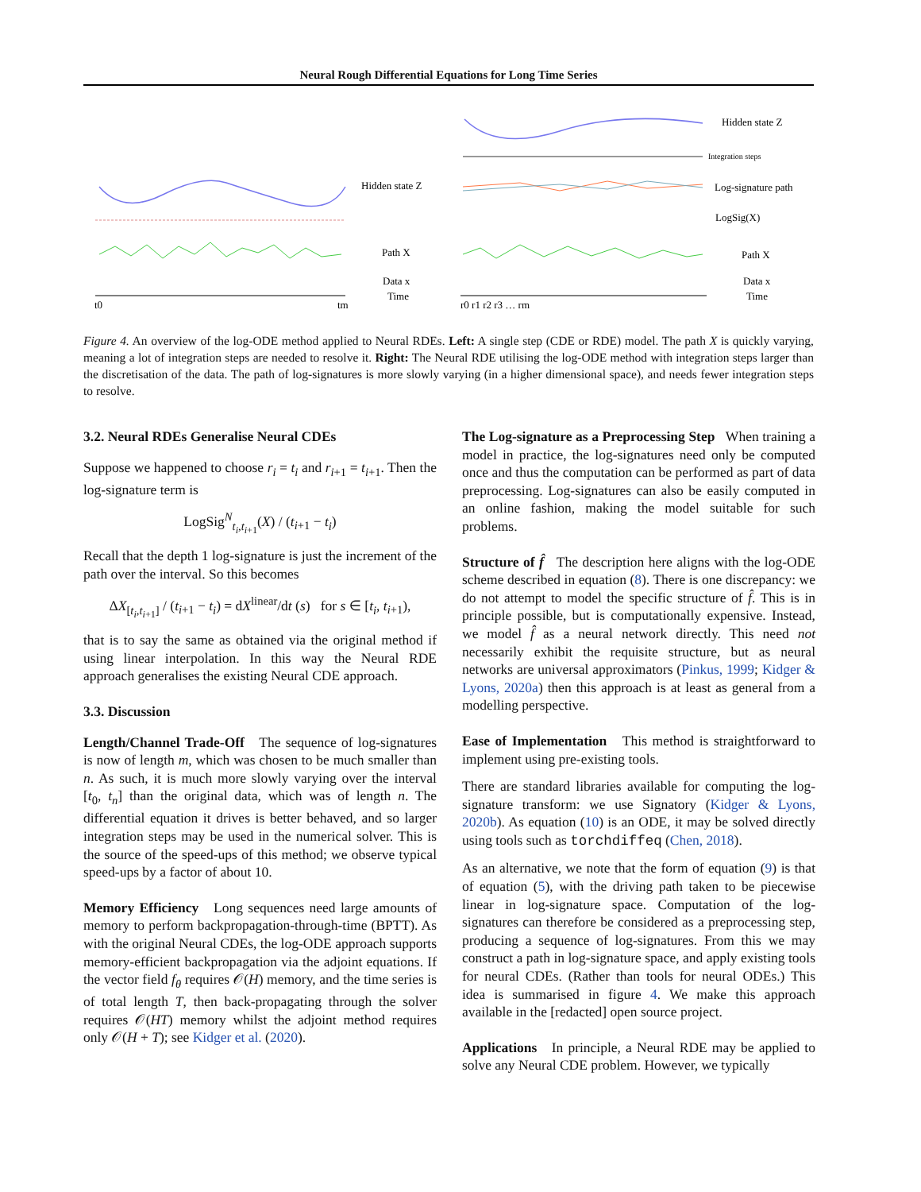Neural Rough Differential Equations for Long Time Series
Hidden state Z
Path X
Data x
Time
t0
tm
Hidden state Z
Integration steps
Log-signature path
LogSig(X)
Path X
Data x
Time
r0 r1 r2 r3 … rm
Figure 4. An overview of the log-ODE method applied to Neural RDEs. Left: A single step (CDE or RDE) model. The path X is quickly varying, meaning a lot of integration steps are needed to resolve it. Right: The Neural RDE utilising the log-ODE method with integration steps larger than the discretisation of the data. The path of log-signatures is more slowly varying (in a higher dimensional space), and needs fewer integration steps to resolve.
3.2. Neural RDEs Generalise Neural CDEs
Suppose we happened to choose r<sub>i</sub> = t<sub>i</sub> and r<sub>i+1</sub> = t<sub>i+1</sub>. Then the log-signature term is
LogSig<sup>N</sup><sub>t<sub>i</sub>,t<sub>i+1</sub></sub>(X) / (t<sub>i+1</sub> − t<sub>i</sub>)
Recall that the depth 1 log-signature is just the increment of the path over the interval. So this becomes
ΔX<sub>[t<sub>i</sub>,t<sub>i+1</sub>]</sub> / (t<sub>i+1</sub> − t<sub>i</sub>) = dX<sup>linear</sup>/dt (s) for s ∈ [t<sub>i</sub>, t<sub>i+1</sub>),
that is to say the same as obtained via the original method if using linear interpolation. In this way the Neural RDE approach generalises the existing Neural CDE approach.
3.3. Discussion
Length/Channel Trade-Off The sequence of log-signatures is now of length m, which was chosen to be much smaller than n. As such, it is much more slowly varying over the interval [t<sub>0</sub>, t<sub>n</sub>] than the original data, which was of length n. The differential equation it drives is better behaved, and so larger integration steps may be used in the numerical solver. This is the source of the speed-ups of this method; we observe typical speed-ups by a factor of about 10.
Memory Efficiency Long sequences need large amounts of memory to perform backpropagation-through-time (BPTT). As with the original Neural CDEs, the log-ODE approach supports memory-efficient backpropagation via the adjoint equations. If the vector field f<sub>θ</sub> requires 𝒪(H) memory, and the time series is of total length T, then back-propagating through the solver requires 𝒪(HT) memory whilst the adjoint method requires only 𝒪(H + T); see Kidger et al. (2020).
The Log-signature as a Preprocessing Step When training a model in practice, the log-signatures need only be computed once and thus the computation can be performed as part of data preprocessing. Log-signatures can also be easily computed in an online fashion, making the model suitable for such problems.
Structure of f̂ The description here aligns with the log-ODE scheme described in equation (8). There is one discrepancy: we do not attempt to model the specific structure of f̂. This is in principle possible, but is computationally expensive. Instead, we model f̂ as a neural network directly. This need not necessarily exhibit the requisite structure, but as neural networks are universal approximators (Pinkus, 1999; Kidger & Lyons, 2020a) then this approach is at least as general from a modelling perspective.
Ease of Implementation This method is straightforward to implement using pre-existing tools.
There are standard libraries available for computing the log-signature transform: we use Signatory (Kidger & Lyons, 2020b). As equation (10) is an ODE, it may be solved directly using tools such as torchdiffeq (Chen, 2018).
As an alternative, we note that the form of equation (9) is that of equation (5), with the driving path taken to be piecewise linear in log-signature space. Computation of the log-signatures can therefore be considered as a preprocessing step, producing a sequence of log-signatures. From this we may construct a path in log-signature space, and apply existing tools for neural CDEs. (Rather than tools for neural ODEs.) This idea is summarised in figure 4. We make this approach available in the [redacted] open source project.
Applications In principle, a Neural RDE may be applied to solve any Neural CDE problem. However, we typically